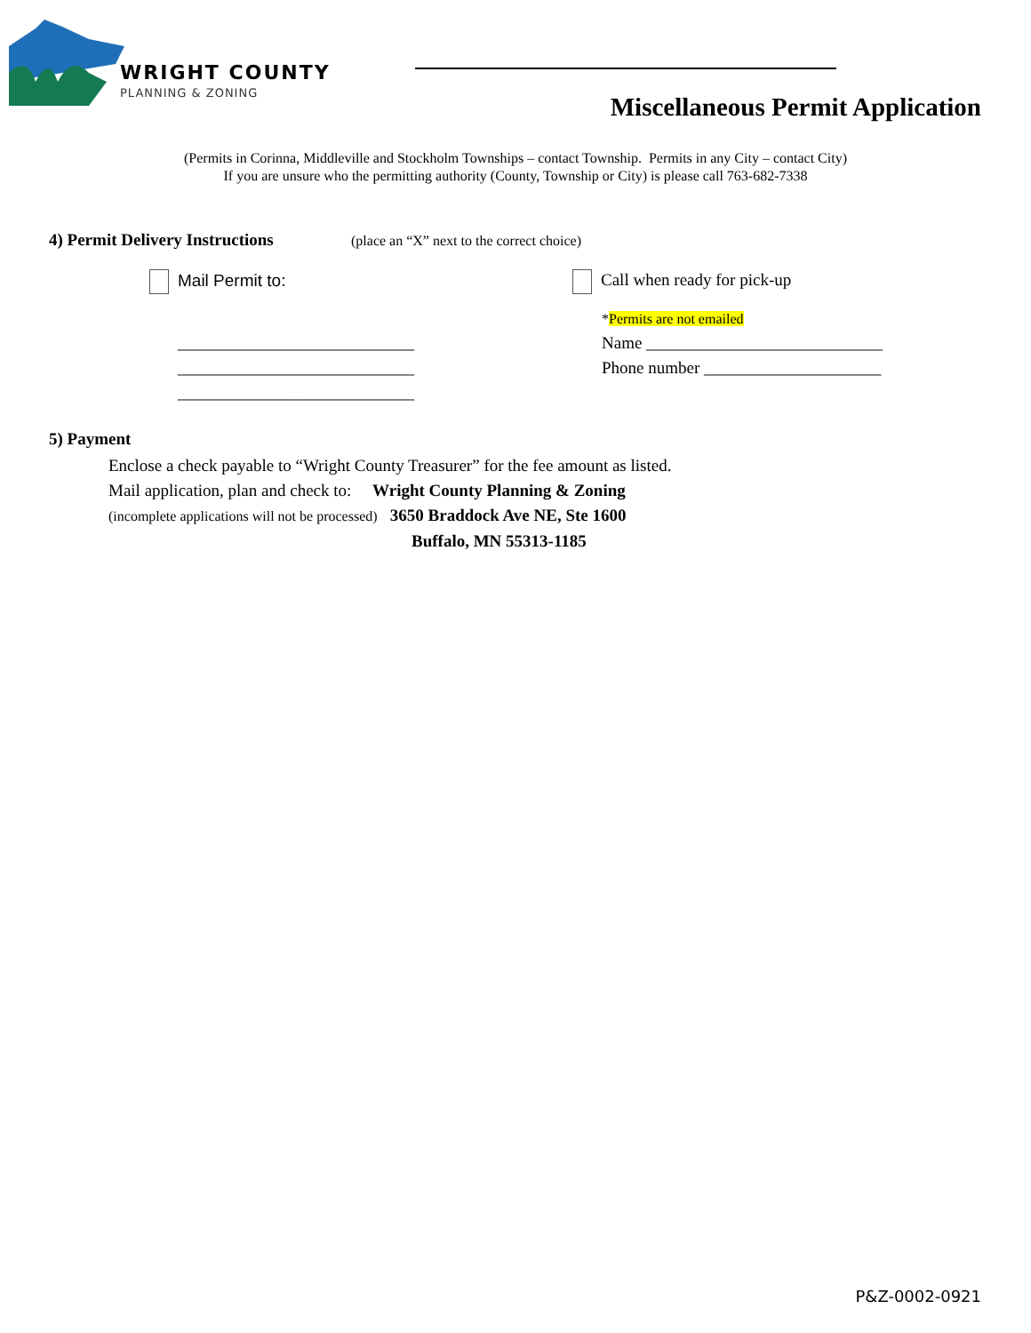WRIGHT COUNTY
PLANNING & ZONING
Miscellaneous Permit Application
(Permits in Corinna, Middleville and Stockholm Townships – contact Township. Permits in any City – contact City)
If you are unsure who the permitting authority (County, Township or City) is please call 763-682-7338
4) Permit Delivery Instructions
(place an “X” next to the correct choice)
Mail Permit to:
____________________________
____________________________
____________________________
Call when ready for pick-up
*Permits are not emailed
Name ____________________________
Phone number _____________________
5) Payment
Enclose a check payable to “Wright County Treasurer” for the fee amount as listed.
Mail application, plan and check to: Wright County Planning & Zoning
(incomplete applications will not be processed) 3650 Braddock Ave NE, Ste 1600
Buffalo, MN 55313-1185
P&Z-0002-0921